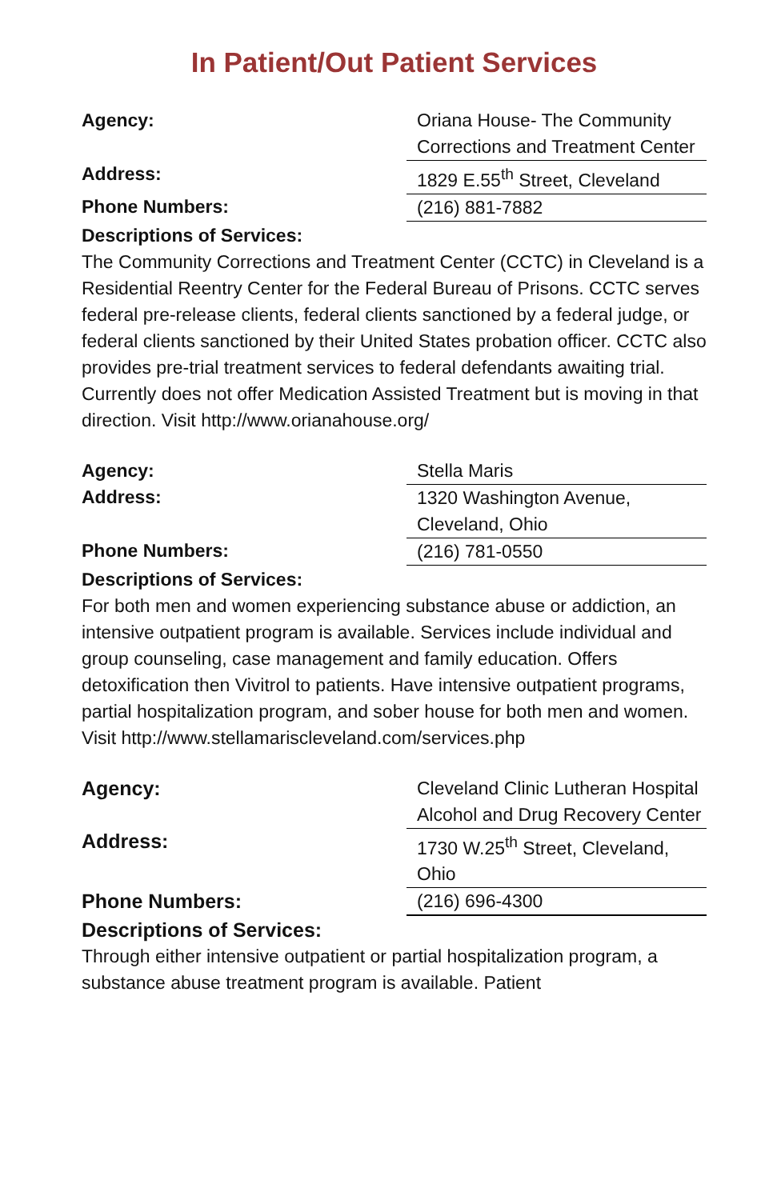In Patient/Out Patient Services
| Agency: | Oriana House- The Community Corrections and Treatment Center |
| Address: | 1829 E.55<sup>th</sup> Street, Cleveland |
| Phone Numbers: | (216) 881-7882 |
Descriptions of Services:
The Community Corrections and Treatment Center (CCTC) in Cleveland is a Residential Reentry Center for the Federal Bureau of Prisons. CCTC serves federal pre-release clients, federal clients sanctioned by a federal judge, or federal clients sanctioned by their United States probation officer. CCTC also provides pre-trial treatment services to federal defendants awaiting trial. Currently does not offer Medication Assisted Treatment but is moving in that direction. Visit http://www.orianahouse.org/
| Agency: | Stella Maris |
| Address: | 1320 Washington Avenue, Cleveland, Ohio |
| Phone Numbers: | (216) 781-0550 |
Descriptions of Services:
For both men and women experiencing substance abuse or addiction, an intensive outpatient program is available. Services include individual and group counseling, case management and family education. Offers detoxification then Vivitrol to patients. Have intensive outpatient programs, partial hospitalization program, and sober house for both men and women. Visit http://www.stellamariscleveland.com/services.php
| Agency: | Cleveland Clinic Lutheran Hospital Alcohol and Drug Recovery Center |
| Address: | 1730 W.25<sup>th</sup> Street, Cleveland, Ohio |
| Phone Numbers: | (216) 696-4300 |
Descriptions of Services:
Through either intensive outpatient or partial hospitalization program, a substance abuse treatment program is available. Patient